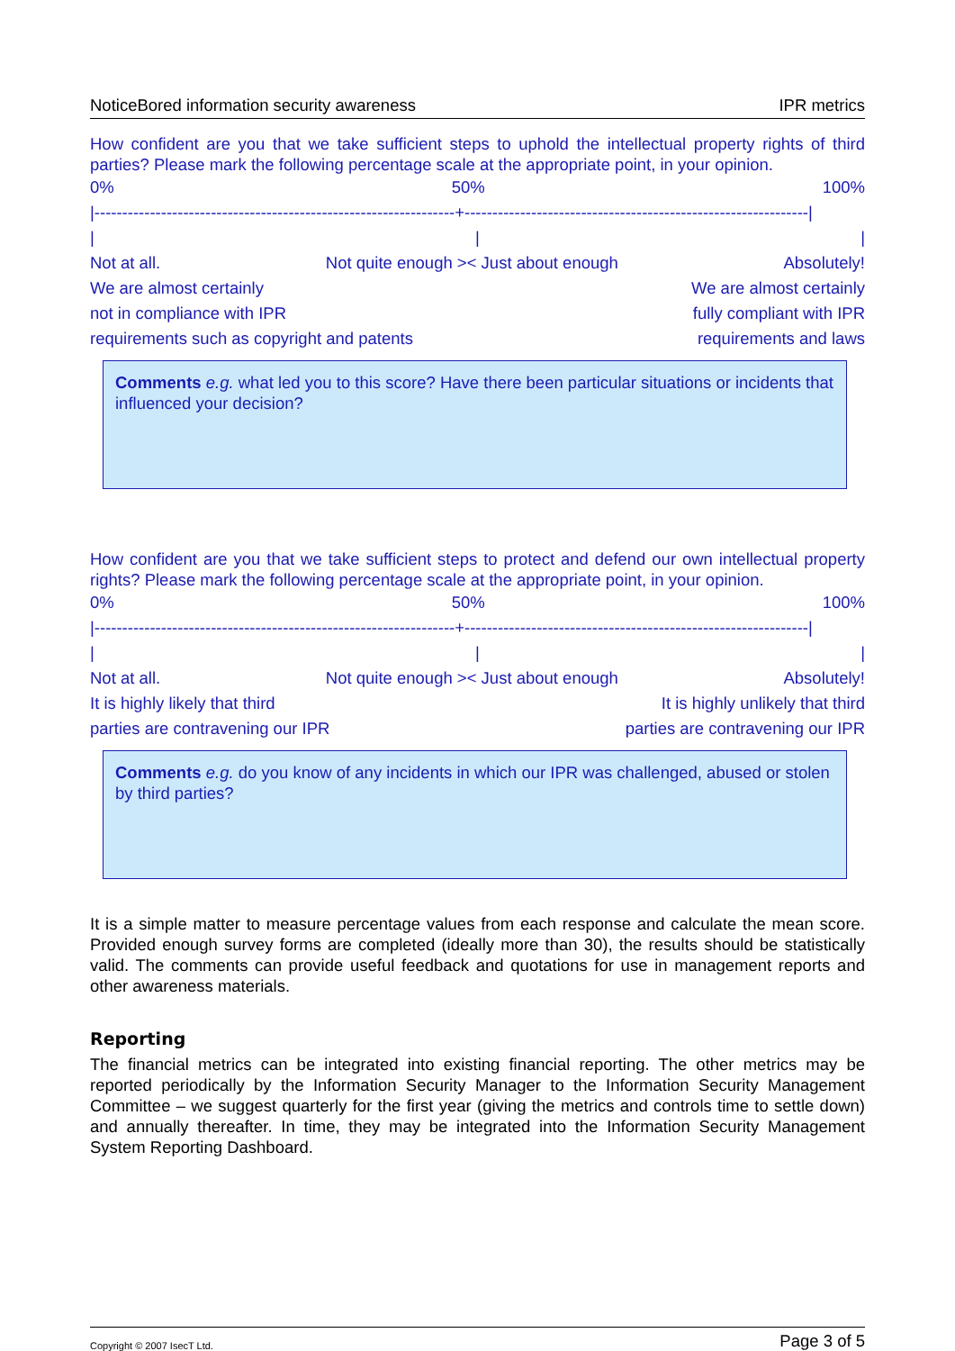NoticeBored information security awareness IPR metrics
How confident are you that we take sufficient steps to uphold the intellectual property rights of third parties? Please mark the following percentage scale at the appropriate point, in your opinion.
0% 50% 100%
|-----------------------------------------------------------------+--------------------------------------------------------------|
| | |
Not at all. Not quite enough >< Just about enough Absolutely!
We are almost certainly We are almost certainly
not in compliance with IPR fully compliant with IPR
requirements such as copyright and patents requirements and laws
Comments e.g. what led you to this score? Have there been particular situations or incidents that influenced your decision?
How confident are you that we take sufficient steps to protect and defend our own intellectual property rights? Please mark the following percentage scale at the appropriate point, in your opinion.
0% 50% 100%
|-----------------------------------------------------------------+--------------------------------------------------------------|
| | |
Not at all. Not quite enough >< Just about enough Absolutely!
It is highly likely that third It is highly unlikely that third
parties are contravening our IPR parties are contravening our IPR
Comments e.g. do you know of any incidents in which our IPR was challenged, abused or stolen by third parties?
It is a simple matter to measure percentage values from each response and calculate the mean score. Provided enough survey forms are completed (ideally more than 30), the results should be statistically valid. The comments can provide useful feedback and quotations for use in management reports and other awareness materials.
Reporting
The financial metrics can be integrated into existing financial reporting. The other metrics may be reported periodically by the Information Security Manager to the Information Security Management Committee – we suggest quarterly for the first year (giving the metrics and controls time to settle down) and annually thereafter. In time, they may be integrated into the Information Security Management System Reporting Dashboard.
Copyright © 2007 IsecT Ltd. Page 3 of 5